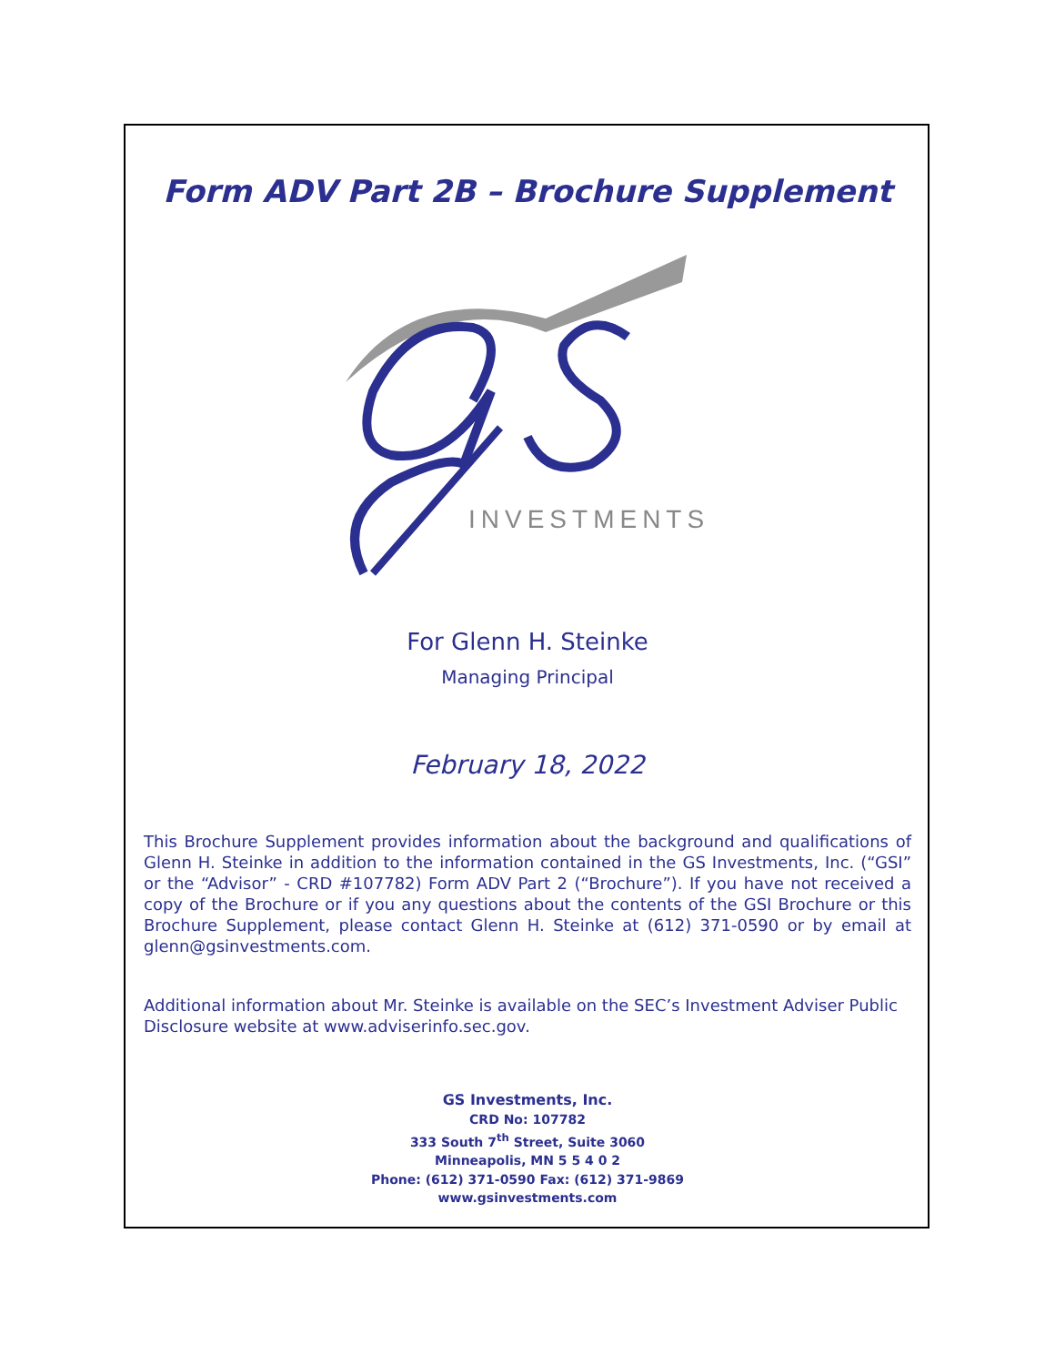Form ADV Part 2B – Brochure Supplement
INVESTMENTS
For Glenn H. Steinke
Managing Principal
February 18, 2022
This Brochure Supplement provides information about the background and qualifications of Glenn H. Steinke in addition to the information contained in the GS Investments, Inc. (“GSI” or the “Advisor” - CRD #107782) Form ADV Part 2 (“Brochure”). If you have not received a copy of the Brochure or if you any questions about the contents of the GSI Brochure or this Brochure Supplement, please contact Glenn H. Steinke at (612) 371-0590 or by email at glenn@gsinvestments.com.
Additional information about Mr. Steinke is available on the SEC’s Investment Adviser Public Disclosure website at www.adviserinfo.sec.gov.
GS Investments, Inc.
CRD No: 107782
333 South 7<sup>th</sup> Street, Suite 3060
Minneapolis, MN 5 5 4 0 2
Phone: (612) 371-0590 Fax: (612) 371-9869
www.gsinvestments.com